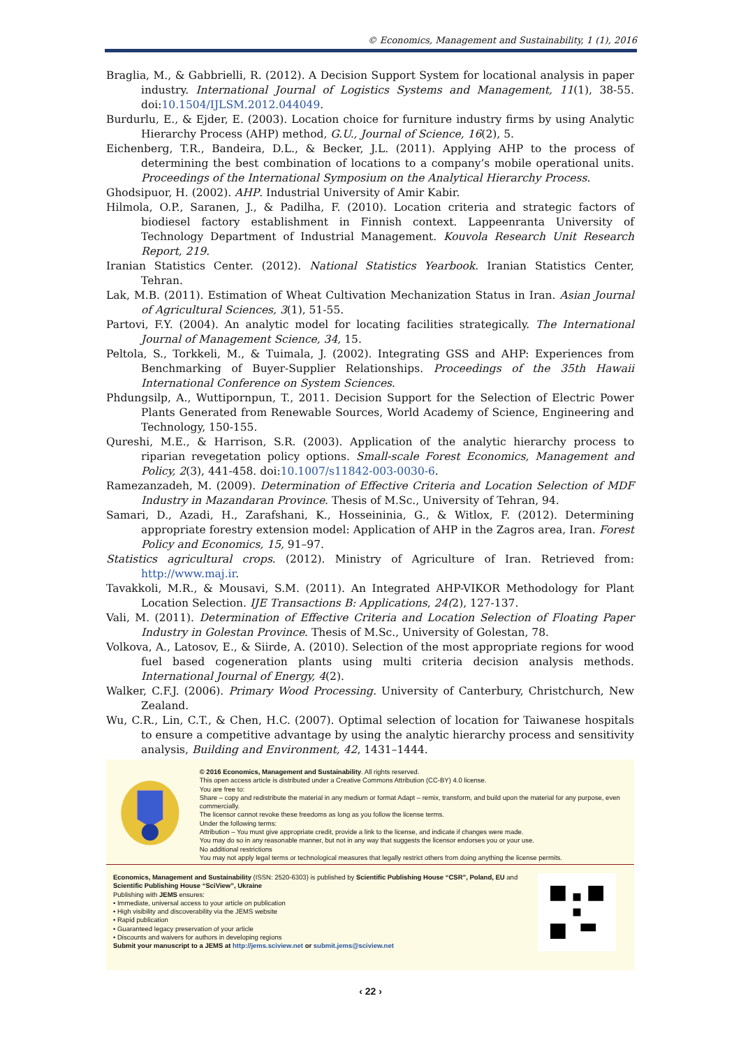© Economics, Management and Sustainability, 1 (1), 2016
Braglia, M., & Gabbrielli, R. (2012). A Decision Support System for locational analysis in paper industry. International Journal of Logistics Systems and Management, 11(1), 38-55. doi:10.1504/IJLSM.2012.044049.
Burdurlu, E., & Ejder, E. (2003). Location choice for furniture industry firms by using Analytic Hierarchy Process (AHP) method, G.U., Journal of Science, 16(2), 5.
Eichenberg, T.R., Bandeira, D.L., & Becker, J.L. (2011). Applying AHP to the process of determining the best combination of locations to a company’s mobile operational units. Proceedings of the International Symposium on the Analytical Hierarchy Process.
Ghodsipuor, H. (2002). AHP. Industrial University of Amir Kabir.
Hilmola, O.P., Saranen, J., & Padilha, F. (2010). Location criteria and strategic factors of biodiesel factory establishment in Finnish context. Lappeenranta University of Technology Department of Industrial Management. Kouvola Research Unit Research Report, 219.
Iranian Statistics Center. (2012). National Statistics Yearbook. Iranian Statistics Center, Tehran.
Lak, M.B. (2011). Estimation of Wheat Cultivation Mechanization Status in Iran. Asian Journal of Agricultural Sciences, 3(1), 51-55.
Partovi, F.Y. (2004). An analytic model for locating facilities strategically. The International Journal of Management Science, 34, 15.
Peltola, S., Torkkeli, M., & Tuimala, J. (2002). Integrating GSS and AHP: Experiences from Benchmarking of Buyer-Supplier Relationships. Proceedings of the 35th Hawaii International Conference on System Sciences.
Phdungsilp, A., Wuttipornpun, T., 2011. Decision Support for the Selection of Electric Power Plants Generated from Renewable Sources, World Academy of Science, Engineering and Technology, 150-155.
Qureshi, M.E., & Harrison, S.R. (2003). Application of the analytic hierarchy process to riparian revegetation policy options. Small-scale Forest Economics, Management and Policy, 2(3), 441-458. doi:10.1007/s11842-003-0030-6.
Ramezanzadeh, M. (2009). Determination of Effective Criteria and Location Selection of MDF Industry in Mazandaran Province. Thesis of M.Sc., University of Tehran, 94.
Samari, D., Azadi, H., Zarafshani, K., Hosseininia, G., & Witlox, F. (2012). Determining appropriate forestry extension model: Application of AHP in the Zagros area, Iran. Forest Policy and Economics, 15, 91–97.
Statistics agricultural crops. (2012). Ministry of Agriculture of Iran. Retrieved from: http://www.maj.ir.
Tavakkoli, M.R., & Mousavi, S.M. (2011). An Integrated AHP-VIKOR Methodology for Plant Location Selection. IJE Transactions B: Applications, 24(2), 127-137.
Vali, M. (2011). Determination of Effective Criteria and Location Selection of Floating Paper Industry in Golestan Province. Thesis of M.Sc., University of Golestan, 78.
Volkova, A., Latosov, E., & Siirde, A. (2010). Selection of the most appropriate regions for wood fuel based cogeneration plants using multi criteria decision analysis methods. International Journal of Energy, 4(2).
Walker, C.F.J. (2006). Primary Wood Processing. University of Canterbury, Christchurch, New Zealand.
Wu, C.R., Lin, C.T., & Chen, H.C. (2007). Optimal selection of location for Taiwanese hospitals to ensure a competitive advantage by using the analytic hierarchy process and sensitivity analysis, Building and Environment, 42, 1431–1444.
© 2016 Economics, Management and Sustainability. All rights reserved.
This open access article is distributed under a Creative Commons Attribution (CC-BY) 4.0 license.
You are free to:
Share – copy and redistribute the material in any medium or format Adapt – remix, transform, and build upon the material for any purpose, even commercially.
The licensor cannot revoke these freedoms as long as you follow the license terms.
Under the following terms:
Attribution – You must give appropriate credit, provide a link to the license, and indicate if changes were made.
You may do so in any reasonable manner, but not in any way that suggests the licensor endorses you or your use.
No additional restrictions
You may not apply legal terms or technological measures that legally restrict others from doing anything the license permits.
Economics, Management and Sustainability (ISSN: 2520-6303) is published by Scientific Publishing House “CSR”, Poland, EU and Scientific Publishing House “SciView”, Ukraine
Publishing with JEMS ensures:
• Immediate, universal access to your article on publication
• High visibility and discoverability via the JEMS website
• Rapid publication
• Guaranteed legacy preservation of your article
• Discounts and waivers for authors in developing regions
Submit your manuscript to a JEMS at http://jems.sciview.net or submit.jems@sciview.net
‹ 22 ›